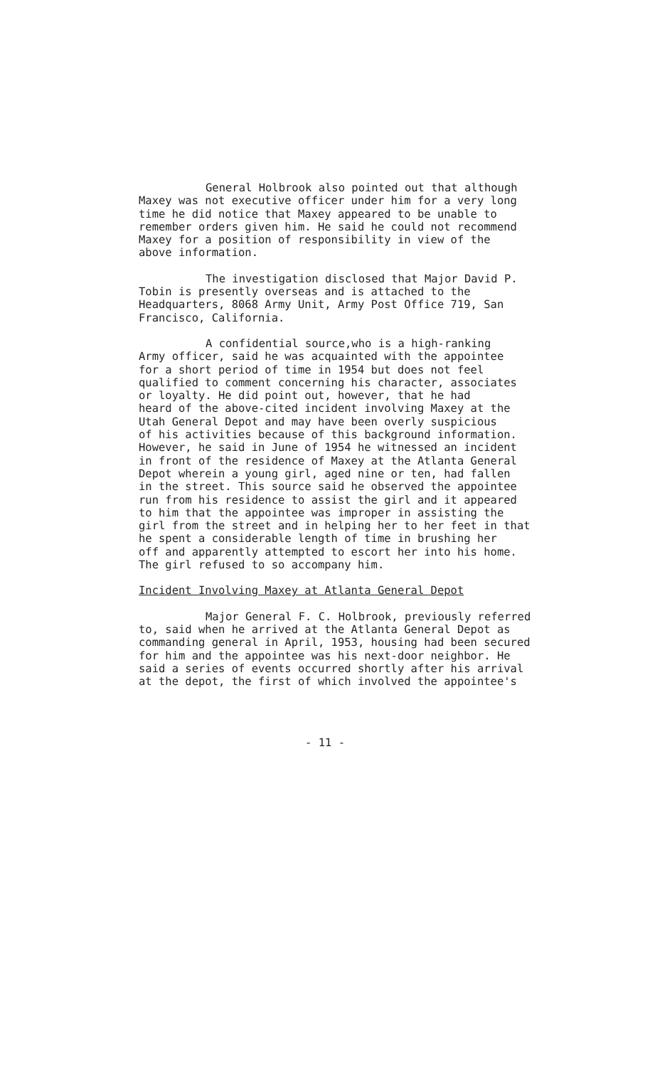General Holbrook also pointed out that although Maxey was not executive officer under him for a very long time he did notice that Maxey appeared to be unable to remember orders given him. He said he could not recommend Maxey for a position of responsibility in view of the above information.
The investigation disclosed that Major David P. Tobin is presently overseas and is attached to the Headquarters, 8068 Army Unit, Army Post Office 719, San Francisco, California.
A confidential source,who is a high-ranking Army officer, said he was acquainted with the appointee for a short period of time in 1954 but does not feel qualified to comment concerning his character, associates or loyalty. He did point out, however, that he had heard of the above-cited incident involving Maxey at the Utah General Depot and may have been overly suspicious of his activities because of this background information. However, he said in June of 1954 he witnessed an incident in front of the residence of Maxey at the Atlanta General Depot wherein a young girl, aged nine or ten, had fallen in the street. This source said he observed the appointee run from his residence to assist the girl and it appeared to him that the appointee was improper in assisting the girl from the street and in helping her to her feet in that he spent a considerable length of time in brushing her off and apparently attempted to escort her into his home. The girl refused to so accompany him.
Incident Involving Maxey at Atlanta General Depot
Major General F. C. Holbrook, previously referred to, said when he arrived at the Atlanta General Depot as commanding general in April, 1953, housing had been secured for him and the appointee was his next-door neighbor. He said a series of events occurred shortly after his arrival at the depot, the first of which involved the appointee's
- 11 -